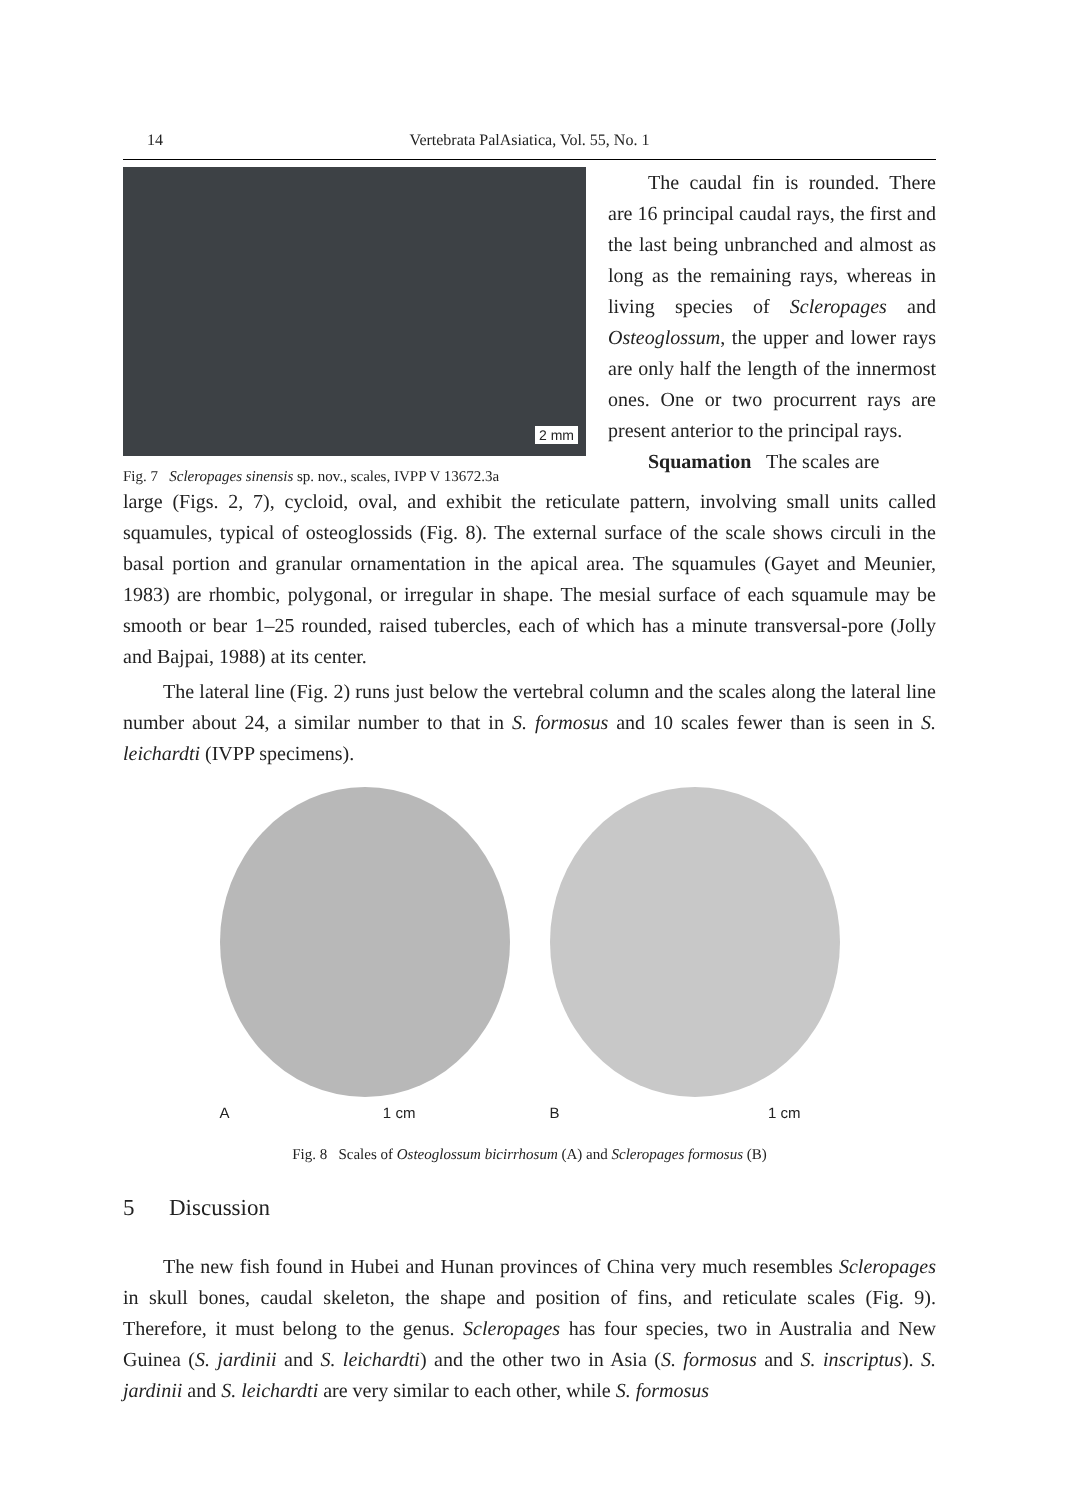14 Vertebrata PalAsiatica, Vol. 55, No. 1
2 mm
Fig. 7 Scleropages sinensis sp. nov., scales, IVPP V 13672.3a
The caudal fin is rounded. There are 16 principal caudal rays, the first and the last being unbranched and almost as long as the remaining rays, whereas in living species of Scleropages and Osteoglossum, the upper and lower rays are only half the length of the innermost ones. One or two procurrent rays are present anterior to the principal rays.
Squamation The scales are
large (Figs. 2, 7), cycloid, oval, and exhibit the reticulate pattern, involving small units called squamules, typical of osteoglossids (Fig. 8). The external surface of the scale shows circuli in the basal portion and granular ornamentation in the apical area. The squamules (Gayet and Meunier, 1983) are rhombic, polygonal, or irregular in shape. The mesial surface of each squamule may be smooth or bear 1–25 rounded, raised tubercles, each of which has a minute transversal-pore (Jolly and Bajpai, 1988) at its center.
The lateral line (Fig. 2) runs just below the vertebral column and the scales along the lateral line number about 24, a similar number to that in S. formosus and 10 scales fewer than is seen in S. leichardti (IVPP specimens).
A 1 cm
B 1 cm
Fig. 8 Scales of Osteoglossum bicirrhosum (A) and Scleropages formosus (B)
5 Discussion
The new fish found in Hubei and Hunan provinces of China very much resembles Scleropages in skull bones, caudal skeleton, the shape and position of fins, and reticulate scales (Fig. 9). Therefore, it must belong to the genus. Scleropages has four species, two in Australia and New Guinea (S. jardinii and S. leichardti) and the other two in Asia (S. formosus and S. inscriptus). S. jardinii and S. leichardti are very similar to each other, while S. formosus